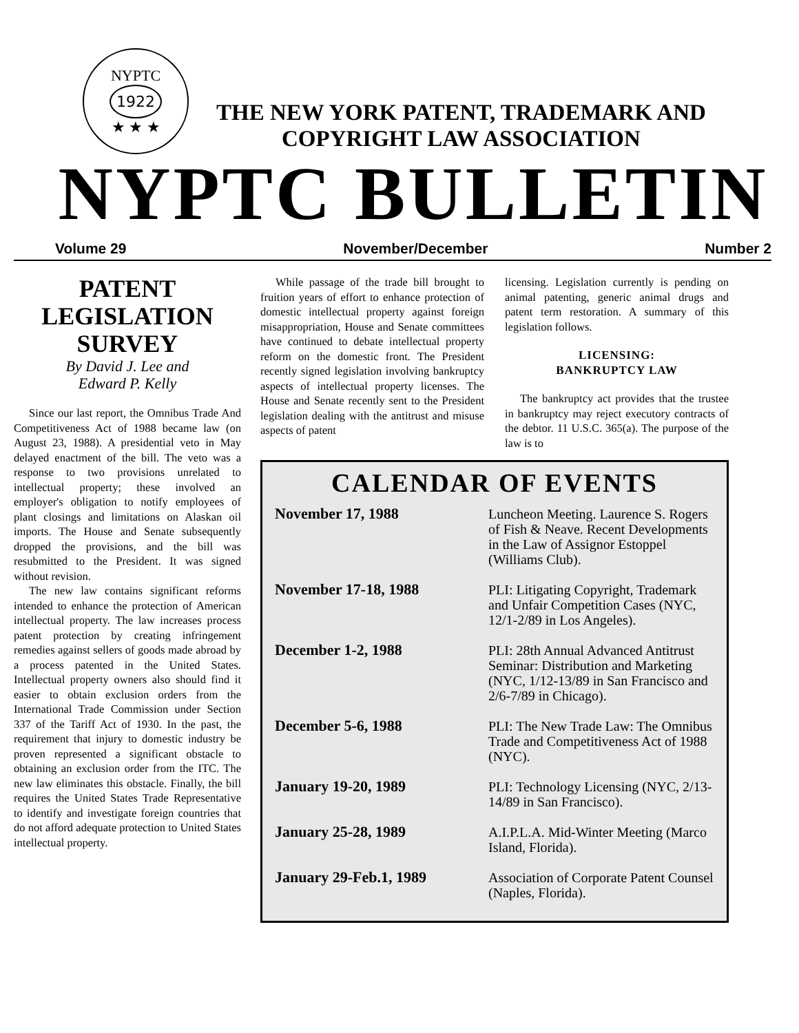NYPTC
1922
★ ★ ★
THE NEW YORK PATENT, TRADEMARK AND
COPYRIGHT LAW ASSOCIATION
NYPTC BULLETIN
Volume 29 November/December Number 2
PATENT
LEGISLATION
SURVEY
By David J. Lee and
Edward P. Kelly
Since our last report, the Omnibus Trade And Competitiveness Act of 1988 became law (on August 23, 1988). A presidential veto in May delayed enactment of the bill. The veto was a response to two provisions unrelated to intellectual property; these involved an employer's obligation to notify employees of plant closings and limitations on Alaskan oil imports. The House and Senate subsequently dropped the provisions, and the bill was resubmitted to the President. It was signed without revision.
The new law contains significant reforms intended to enhance the protection of American intellectual property. The law increases process patent protection by creating infringement remedies against sellers of goods made abroad by a process patented in the United States. Intellectual property owners also should find it easier to obtain exclusion orders from the International Trade Commission under Section 337 of the Tariff Act of 1930. In the past, the requirement that injury to domestic industry be proven represented a significant obstacle to obtaining an exclusion order from the ITC. The new law eliminates this obstacle. Finally, the bill requires the United States Trade Representative to identify and investigate foreign countries that do not afford adequate protection to United States intellectual property.
While passage of the trade bill brought to fruition years of effort to enhance protection of domestic intellectual property against foreign misappropriation, House and Senate committees have continued to debate intellectual property reform on the domestic front. The President recently signed legislation involving bankruptcy aspects of intellectual property licenses. The House and Senate recently sent to the President legislation dealing with the antitrust and misuse aspects of patent
licensing. Legislation currently is pending on animal patenting, generic animal drugs and patent term restoration. A summary of this legislation follows.
LICENSING:
BANKRUPTCY LAW
The bankruptcy act provides that the trustee in bankruptcy may reject executory contracts of the debtor. 11 U.S.C. 365(a). The purpose of the law is to
CALENDAR OF EVENTS
| November 17, 1988 | Luncheon Meeting. Laurence S. Rogers of Fish & Neave. Recent Developments in the Law of Assignor Estoppel (Williams Club). |
| November 17-18, 1988 | PLI: Litigating Copyright, Trademark and Unfair Competition Cases (NYC, 12/1-2/89 in Los Angeles). |
| December 1-2, 1988 | PLI: 28th Annual Advanced Antitrust Seminar: Distribution and Marketing (NYC, 1/12-13/89 in San Francisco and 2/6-7/89 in Chicago). |
| December 5-6, 1988 | PLI: The New Trade Law: The Omnibus Trade and Competitiveness Act of 1988 (NYC). |
| January 19-20, 1989 | PLI: Technology Licensing (NYC, 2/13-14/89 in San Francisco). |
| January 25-28, 1989 | A.I.P.L.A. Mid-Winter Meeting (Marco Island, Florida). |
| January 29-Feb.1, 1989 | Association of Corporate Patent Counsel (Naples, Florida). |